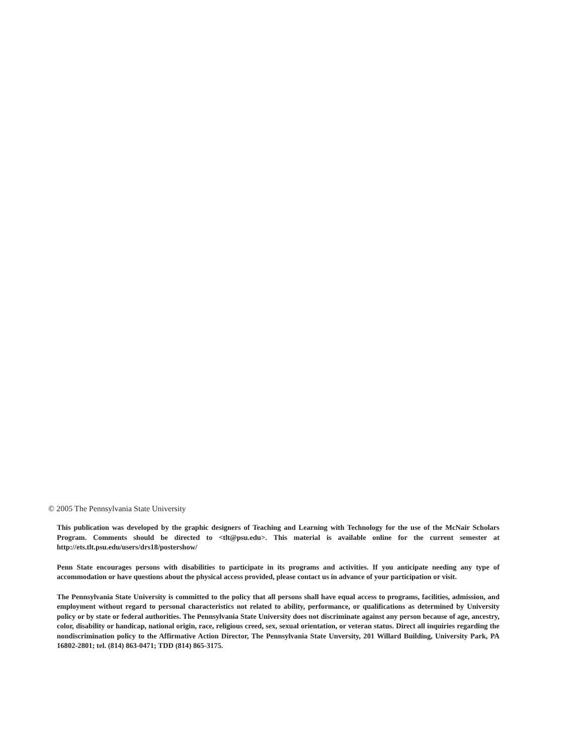© 2005 The Pennsylvania State University
This publication was developed by the graphic designers of Teaching and Learning with Technology for the use of the McNair Scholars Program. Comments should be directed to <tlt@psu.edu>. This material is available online for the current semester at http://ets.tlt.psu.edu/users/drs18/postershow/
Penn State encourages persons with disabilities to participate in its programs and activities. If you anticipate needing any type of accommodation or have questions about the physical access provided, please contact us in advance of your participation or visit.
The Pennsylvania State University is committed to the policy that all persons shall have equal access to programs, facilities, admission, and employment without regard to personal characteristics not related to ability, performance, or qualifications as determined by University policy or by state or federal authorities. The Pennsylvania State University does not discriminate against any person because of age, ancestry, color, disability or handicap, national origin, race, religious creed, sex, sexual orientation, or veteran status. Direct all inquiries regarding the nondiscrimination policy to the Affirmative Action Director, The Pennsylvania State Unversity, 201 Willard Building, University Park, PA 16802-2801; tel. (814) 863-0471; TDD (814) 865-3175.